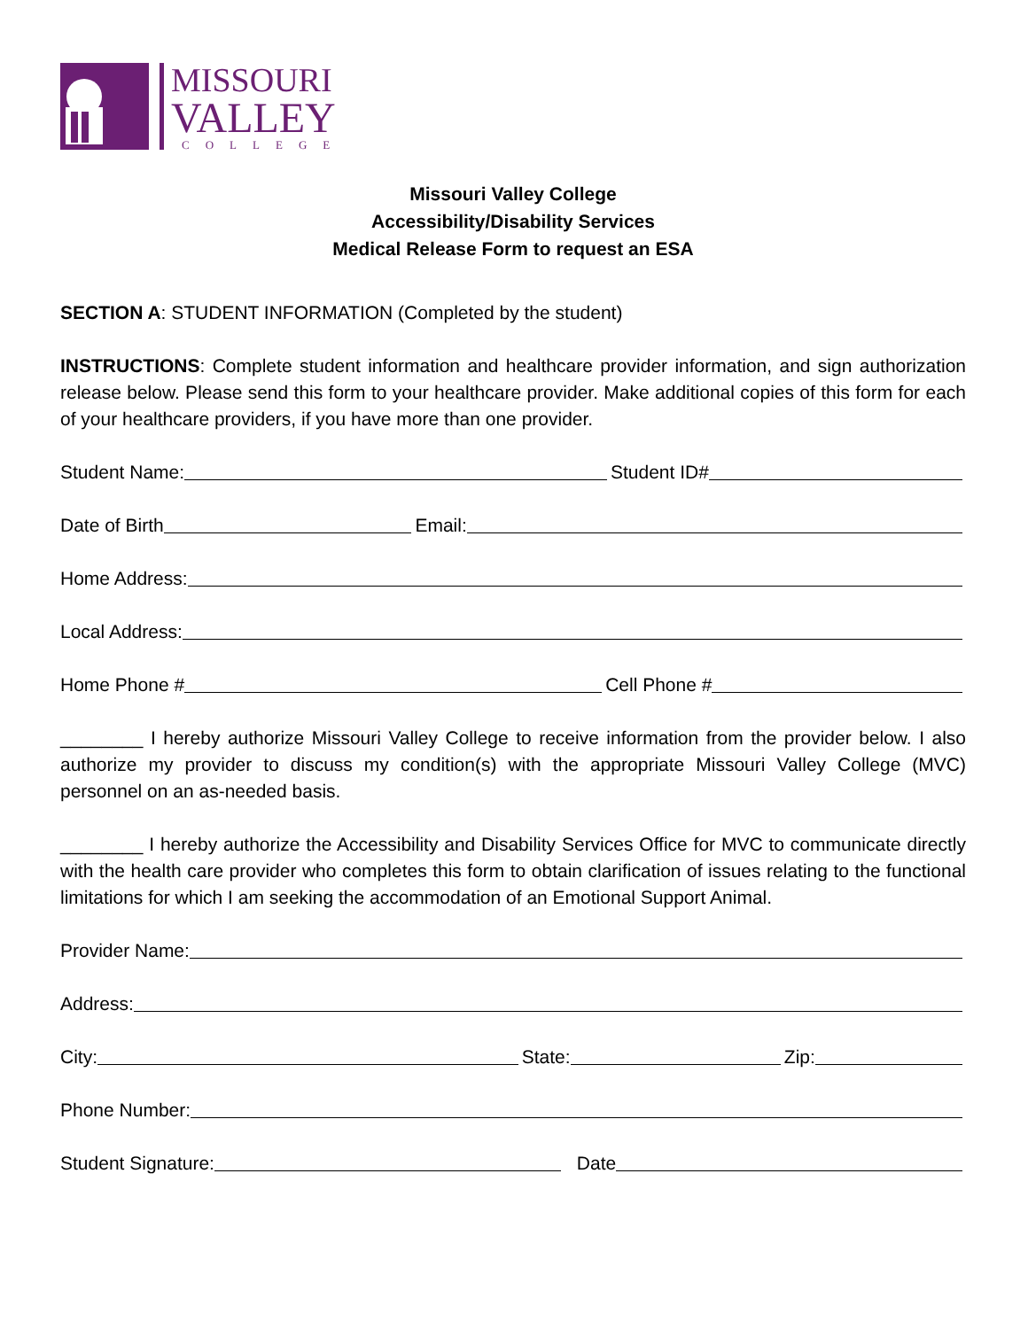MISSOURI
VALLEY
COLLEGE
Missouri Valley College
Accessibility/Disability Services
Medical Release Form to request an ESA
SECTION A: STUDENT INFORMATION (Completed by the student)
INSTRUCTIONS: Complete student information and healthcare provider information, and sign authorization release below. Please send this form to your healthcare provider. Make additional copies of this form for each of your healthcare providers, if you have more than one provider.
Student Name: Student ID#
Date of Birth Email:
Home Address:
Local Address:
Home Phone # Cell Phone #
________ I hereby authorize Missouri Valley College to receive information from the provider below. I also authorize my provider to discuss my condition(s) with the appropriate Missouri Valley College (MVC) personnel on an as-needed basis.
________ I hereby authorize the Accessibility and Disability Services Office for MVC to communicate directly with the health care provider who completes this form to obtain clarification of issues relating to the functional limitations for which I am seeking the accommodation of an Emotional Support Animal.
Provider Name:
Address:
City: State: Zip:
Phone Number:
Student Signature: Date